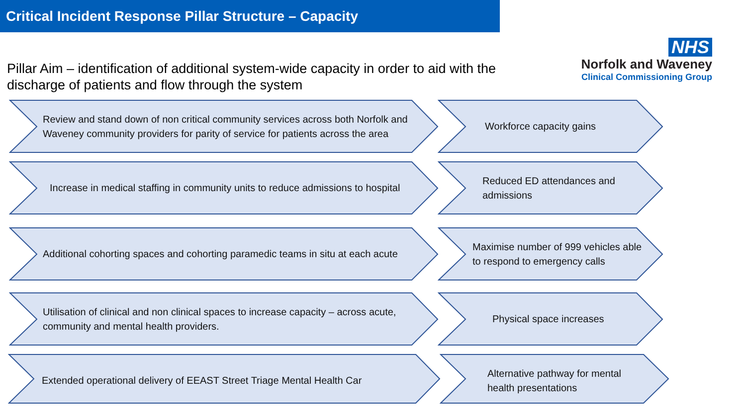Critical Incident Response Pillar Structure – Capacity
Pillar Aim – identification of additional system-wide capacity in order to aid with the discharge of patients and flow through the system
NHS
Norfolk and Waveney
Clinical Commissioning Group
Review and stand down of non critical community services across both Norfolk and Waveney community providers for parity of service for patients across the area
Workforce capacity gains
Increase in medical staffing in community units to reduce admissions to hospital
Reduced ED attendances and admissions
Additional cohorting spaces and cohorting paramedic teams in situ at each acute
Maximise number of 999 vehicles able to respond to emergency calls
Utilisation of clinical and non clinical spaces to increase capacity – across acute, community and mental health providers.
Physical space increases
Extended operational delivery of EEAST Street Triage Mental Health Car Alternative pathway for mental health presentations